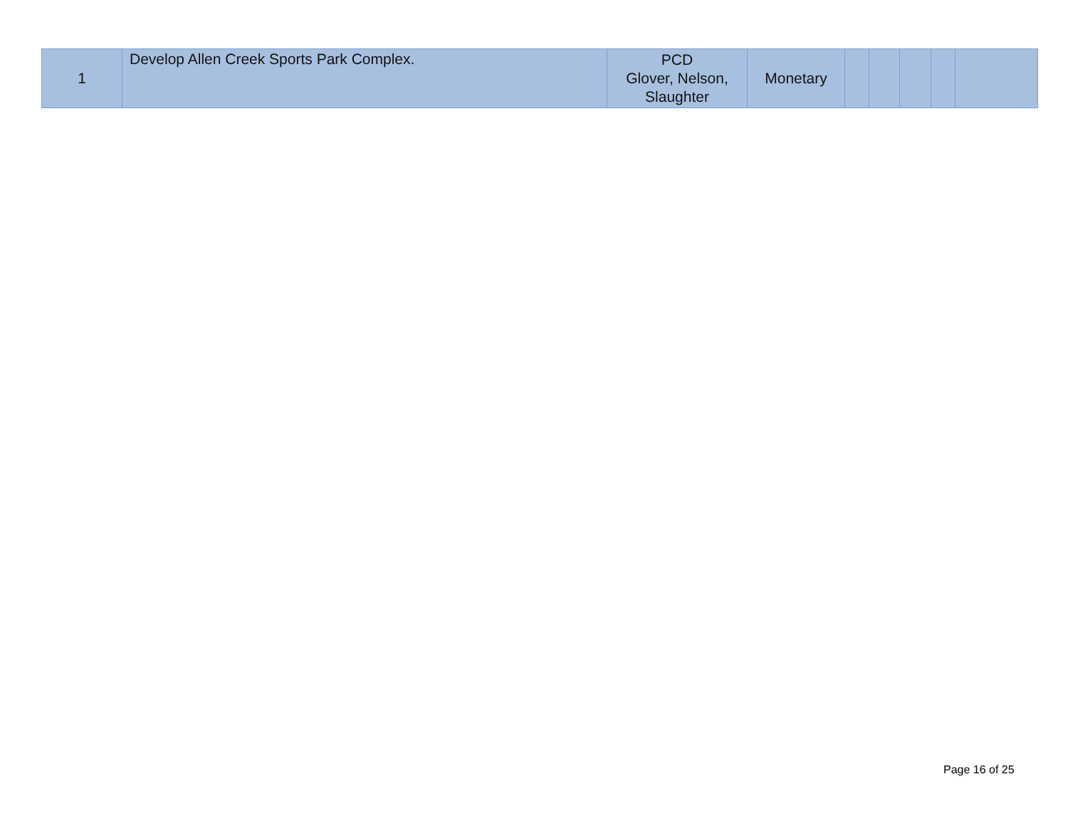| 1 | Develop Allen Creek Sports Park Complex. | PCD Glover, Nelson, Slaughter | Monetary | | | | | |
Page 16 of 25